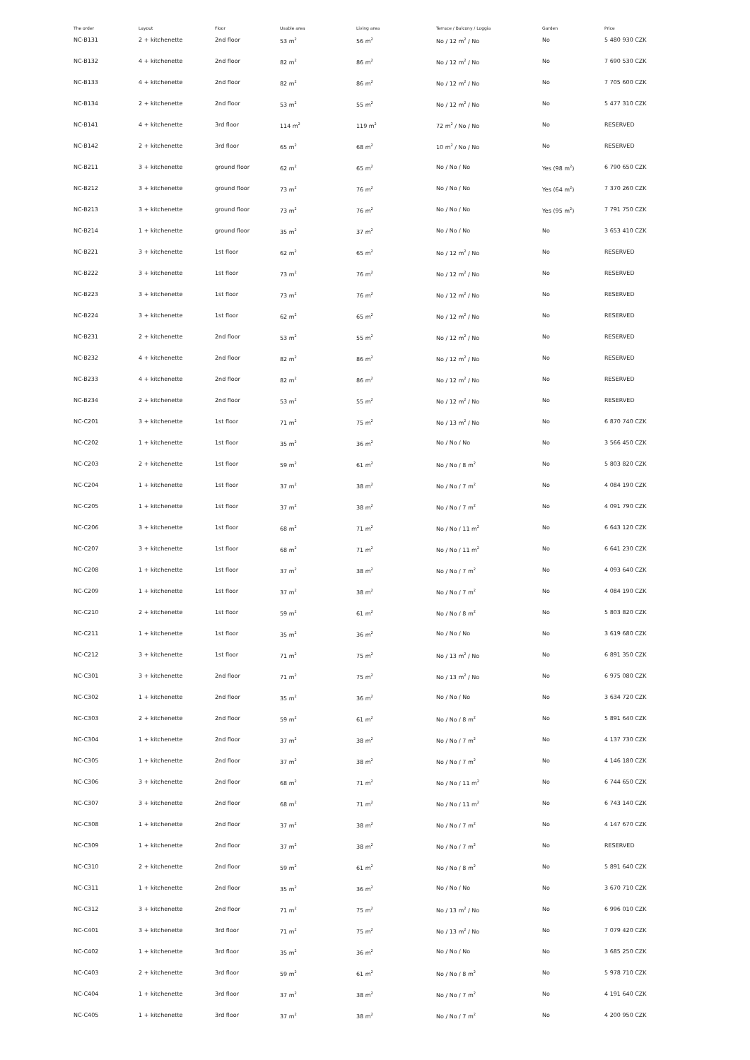| The order | Layout | Floor | Usable area | Living area | Terrace / Balcony / Loggia | Garden | Price |
| --- | --- | --- | --- | --- | --- | --- | --- |
| NC-B131 | 2 + kitchenette | 2nd floor | 53 m<sup>2</sup> | 56 m<sup>2</sup> | No / 12 m<sup>2</sup> / No | No | 5 480 930 CZK |
| NC-B132 | 4 + kitchenette | 2nd floor | 82 m<sup>2</sup> | 86 m<sup>2</sup> | No / 12 m<sup>2</sup> / No | No | 7 690 530 CZK |
| NC-B133 | 4 + kitchenette | 2nd floor | 82 m<sup>2</sup> | 86 m<sup>2</sup> | No / 12 m<sup>2</sup> / No | No | 7 705 600 CZK |
| NC-B134 | 2 + kitchenette | 2nd floor | 53 m<sup>2</sup> | 55 m<sup>2</sup> | No / 12 m<sup>2</sup> / No | No | 5 477 310 CZK |
| NC-B141 | 4 + kitchenette | 3rd floor | 114 m<sup>2</sup> | 119 m<sup>2</sup> | 72 m<sup>2</sup> / No / No | No | RESERVED |
| NC-B142 | 2 + kitchenette | 3rd floor | 65 m<sup>2</sup> | 68 m<sup>2</sup> | 10 m<sup>2</sup> / No / No | No | RESERVED |
| NC-B211 | 3 + kitchenette | ground floor | 62 m<sup>2</sup> | 65 m<sup>2</sup> | No / No / No | Yes (98 m<sup>2</sup>) | 6 790 650 CZK |
| NC-B212 | 3 + kitchenette | ground floor | 73 m<sup>2</sup> | 76 m<sup>2</sup> | No / No / No | Yes (64 m<sup>2</sup>) | 7 370 260 CZK |
| NC-B213 | 3 + kitchenette | ground floor | 73 m<sup>2</sup> | 76 m<sup>2</sup> | No / No / No | Yes (95 m<sup>2</sup>) | 7 791 750 CZK |
| NC-B214 | 1 + kitchenette | ground floor | 35 m<sup>2</sup> | 37 m<sup>2</sup> | No / No / No | No | 3 653 410 CZK |
| NC-B221 | 3 + kitchenette | 1st floor | 62 m<sup>2</sup> | 65 m<sup>2</sup> | No / 12 m<sup>2</sup> / No | No | RESERVED |
| NC-B222 | 3 + kitchenette | 1st floor | 73 m<sup>2</sup> | 76 m<sup>2</sup> | No / 12 m<sup>2</sup> / No | No | RESERVED |
| NC-B223 | 3 + kitchenette | 1st floor | 73 m<sup>2</sup> | 76 m<sup>2</sup> | No / 12 m<sup>2</sup> / No | No | RESERVED |
| NC-B224 | 3 + kitchenette | 1st floor | 62 m<sup>2</sup> | 65 m<sup>2</sup> | No / 12 m<sup>2</sup> / No | No | RESERVED |
| NC-B231 | 2 + kitchenette | 2nd floor | 53 m<sup>2</sup> | 55 m<sup>2</sup> | No / 12 m<sup>2</sup> / No | No | RESERVED |
| NC-B232 | 4 + kitchenette | 2nd floor | 82 m<sup>2</sup> | 86 m<sup>2</sup> | No / 12 m<sup>2</sup> / No | No | RESERVED |
| NC-B233 | 4 + kitchenette | 2nd floor | 82 m<sup>2</sup> | 86 m<sup>2</sup> | No / 12 m<sup>2</sup> / No | No | RESERVED |
| NC-B234 | 2 + kitchenette | 2nd floor | 53 m<sup>2</sup> | 55 m<sup>2</sup> | No / 12 m<sup>2</sup> / No | No | RESERVED |
| NC-C201 | 3 + kitchenette | 1st floor | 71 m<sup>2</sup> | 75 m<sup>2</sup> | No / 13 m<sup>2</sup> / No | No | 6 870 740 CZK |
| NC-C202 | 1 + kitchenette | 1st floor | 35 m<sup>2</sup> | 36 m<sup>2</sup> | No / No / No | No | 3 566 450 CZK |
| NC-C203 | 2 + kitchenette | 1st floor | 59 m<sup>2</sup> | 61 m<sup>2</sup> | No / No / 8 m<sup>2</sup> | No | 5 803 820 CZK |
| NC-C204 | 1 + kitchenette | 1st floor | 37 m<sup>2</sup> | 38 m<sup>2</sup> | No / No / 7 m<sup>2</sup> | No | 4 084 190 CZK |
| NC-C205 | 1 + kitchenette | 1st floor | 37 m<sup>2</sup> | 38 m<sup>2</sup> | No / No / 7 m<sup>2</sup> | No | 4 091 790 CZK |
| NC-C206 | 3 + kitchenette | 1st floor | 68 m<sup>2</sup> | 71 m<sup>2</sup> | No / No / 11 m<sup>2</sup> | No | 6 643 120 CZK |
| NC-C207 | 3 + kitchenette | 1st floor | 68 m<sup>2</sup> | 71 m<sup>2</sup> | No / No / 11 m<sup>2</sup> | No | 6 641 230 CZK |
| NC-C208 | 1 + kitchenette | 1st floor | 37 m<sup>2</sup> | 38 m<sup>2</sup> | No / No / 7 m<sup>2</sup> | No | 4 093 640 CZK |
| NC-C209 | 1 + kitchenette | 1st floor | 37 m<sup>2</sup> | 38 m<sup>2</sup> | No / No / 7 m<sup>2</sup> | No | 4 084 190 CZK |
| NC-C210 | 2 + kitchenette | 1st floor | 59 m<sup>2</sup> | 61 m<sup>2</sup> | No / No / 8 m<sup>2</sup> | No | 5 803 820 CZK |
| NC-C211 | 1 + kitchenette | 1st floor | 35 m<sup>2</sup> | 36 m<sup>2</sup> | No / No / No | No | 3 619 680 CZK |
| NC-C212 | 3 + kitchenette | 1st floor | 71 m<sup>2</sup> | 75 m<sup>2</sup> | No / 13 m<sup>2</sup> / No | No | 6 891 350 CZK |
| NC-C301 | 3 + kitchenette | 2nd floor | 71 m<sup>2</sup> | 75 m<sup>2</sup> | No / 13 m<sup>2</sup> / No | No | 6 975 080 CZK |
| NC-C302 | 1 + kitchenette | 2nd floor | 35 m<sup>2</sup> | 36 m<sup>2</sup> | No / No / No | No | 3 634 720 CZK |
| NC-C303 | 2 + kitchenette | 2nd floor | 59 m<sup>2</sup> | 61 m<sup>2</sup> | No / No / 8 m<sup>2</sup> | No | 5 891 640 CZK |
| NC-C304 | 1 + kitchenette | 2nd floor | 37 m<sup>2</sup> | 38 m<sup>2</sup> | No / No / 7 m<sup>2</sup> | No | 4 137 730 CZK |
| NC-C305 | 1 + kitchenette | 2nd floor | 37 m<sup>2</sup> | 38 m<sup>2</sup> | No / No / 7 m<sup>2</sup> | No | 4 146 180 CZK |
| NC-C306 | 3 + kitchenette | 2nd floor | 68 m<sup>2</sup> | 71 m<sup>2</sup> | No / No / 11 m<sup>2</sup> | No | 6 744 650 CZK |
| NC-C307 | 3 + kitchenette | 2nd floor | 68 m<sup>2</sup> | 71 m<sup>2</sup> | No / No / 11 m<sup>2</sup> | No | 6 743 140 CZK |
| NC-C308 | 1 + kitchenette | 2nd floor | 37 m<sup>2</sup> | 38 m<sup>2</sup> | No / No / 7 m<sup>2</sup> | No | 4 147 670 CZK |
| NC-C309 | 1 + kitchenette | 2nd floor | 37 m<sup>2</sup> | 38 m<sup>2</sup> | No / No / 7 m<sup>2</sup> | No | RESERVED |
| NC-C310 | 2 + kitchenette | 2nd floor | 59 m<sup>2</sup> | 61 m<sup>2</sup> | No / No / 8 m<sup>2</sup> | No | 5 891 640 CZK |
| NC-C311 | 1 + kitchenette | 2nd floor | 35 m<sup>2</sup> | 36 m<sup>2</sup> | No / No / No | No | 3 670 710 CZK |
| NC-C312 | 3 + kitchenette | 2nd floor | 71 m<sup>2</sup> | 75 m<sup>2</sup> | No / 13 m<sup>2</sup> / No | No | 6 996 010 CZK |
| NC-C401 | 3 + kitchenette | 3rd floor | 71 m<sup>2</sup> | 75 m<sup>2</sup> | No / 13 m<sup>2</sup> / No | No | 7 079 420 CZK |
| NC-C402 | 1 + kitchenette | 3rd floor | 35 m<sup>2</sup> | 36 m<sup>2</sup> | No / No / No | No | 3 685 250 CZK |
| NC-C403 | 2 + kitchenette | 3rd floor | 59 m<sup>2</sup> | 61 m<sup>2</sup> | No / No / 8 m<sup>2</sup> | No | 5 978 710 CZK |
| NC-C404 | 1 + kitchenette | 3rd floor | 37 m<sup>2</sup> | 38 m<sup>2</sup> | No / No / 7 m<sup>2</sup> | No | 4 191 640 CZK |
| NC-C405 | 1 + kitchenette | 3rd floor | 37 m<sup>2</sup> | 38 m<sup>2</sup> | No / No / 7 m<sup>2</sup> | No | 4 200 950 CZK |